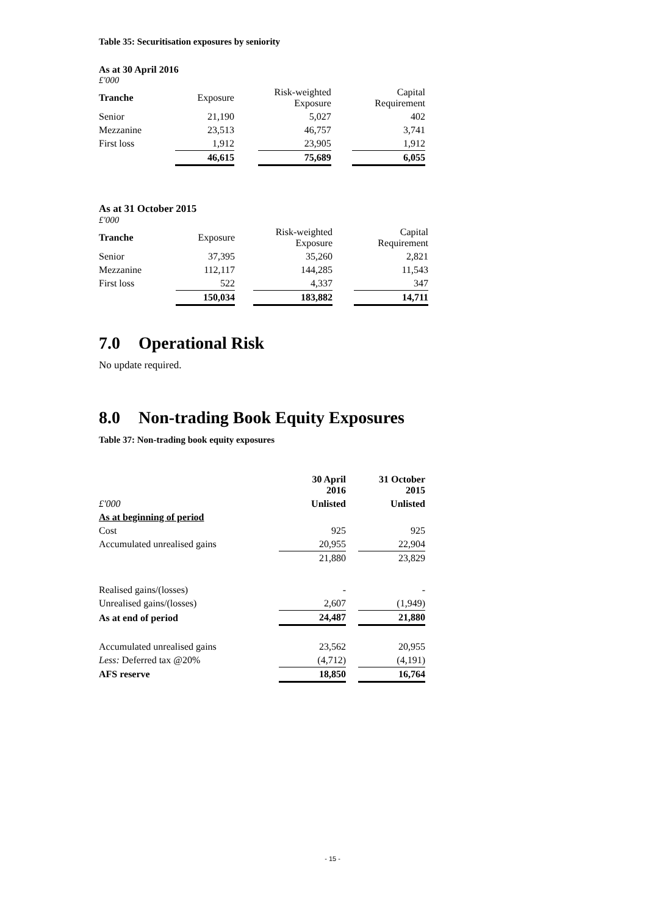Table 35: Securitisation exposures by seniority
As at 30 April 2016
£'000
| Tranche | Exposure | | Risk-weighted Exposure | | Capital Requirement |
| Senior | 21,190 | | 5,027 | | 402 |
| Mezzanine | 23,513 | | 46,757 | | 3,741 |
| First loss | 1,912 | | 23,905 | | 1,912 |
| | 46,615 | | 75,689 | | 6,055 |
As at 31 October 2015
£'000
| Tranche | Exposure | | Risk-weighted Exposure | | Capital Requirement |
| Senior | 37,395 | | 35,260 | | 2,821 |
| Mezzanine | 112,117 | | 144,285 | | 11,543 |
| First loss | 522 | | 4,337 | | 347 |
| | 150,034 | | 183,882 | | 14,711 |
7.0 Operational Risk
No update required.
8.0 Non-trading Book Equity Exposures
Table 37: Non-trading book equity exposures
| | 30 April 2016 | | 31 October 2015 |
| £'000 | Unlisted | | Unlisted |
| As at beginning of period | | | |
| Cost | 925 | | 925 |
| Accumulated unrealised gains | 20,955 | | 22,904 |
| | 21,880 | | 23,829 |
| Realised gains/(losses) | - | | - |
| Unrealised gains/(losses) | 2,607 | | (1,949) |
| As at end of period | 24,487 | | 21,880 |
| Accumulated unrealised gains | 23,562 | | 20,955 |
| Less: Deferred tax @20% | (4,712) | | (4,191) |
| AFS reserve | 18,850 | | 16,764 |
- 15 -